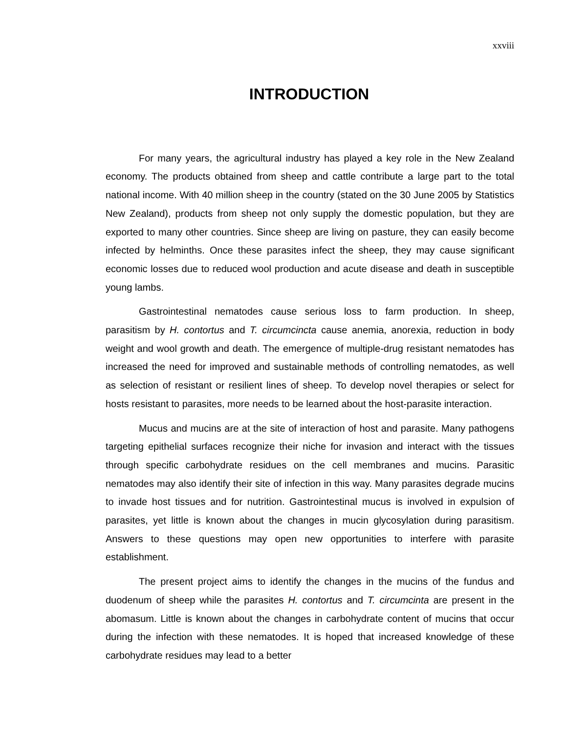xxviii
INTRODUCTION
For many years, the agricultural industry has played a key role in the New Zealand economy. The products obtained from sheep and cattle contribute a large part to the total national income. With 40 million sheep in the country (stated on the 30 June 2005 by Statistics New Zealand), products from sheep not only supply the domestic population, but they are exported to many other countries. Since sheep are living on pasture, they can easily become infected by helminths. Once these parasites infect the sheep, they may cause significant economic losses due to reduced wool production and acute disease and death in susceptible young lambs.
Gastrointestinal nematodes cause serious loss to farm production. In sheep, parasitism by H. contortus and T. circumcincta cause anemia, anorexia, reduction in body weight and wool growth and death. The emergence of multiple-drug resistant nematodes has increased the need for improved and sustainable methods of controlling nematodes, as well as selection of resistant or resilient lines of sheep. To develop novel therapies or select for hosts resistant to parasites, more needs to be learned about the host-parasite interaction.
Mucus and mucins are at the site of interaction of host and parasite. Many pathogens targeting epithelial surfaces recognize their niche for invasion and interact with the tissues through specific carbohydrate residues on the cell membranes and mucins. Parasitic nematodes may also identify their site of infection in this way. Many parasites degrade mucins to invade host tissues and for nutrition. Gastrointestinal mucus is involved in expulsion of parasites, yet little is known about the changes in mucin glycosylation during parasitism. Answers to these questions may open new opportunities to interfere with parasite establishment.
The present project aims to identify the changes in the mucins of the fundus and duodenum of sheep while the parasites H. contortus and T. circumcinta are present in the abomasum. Little is known about the changes in carbohydrate content of mucins that occur during the infection with these nematodes. It is hoped that increased knowledge of these carbohydrate residues may lead to a better